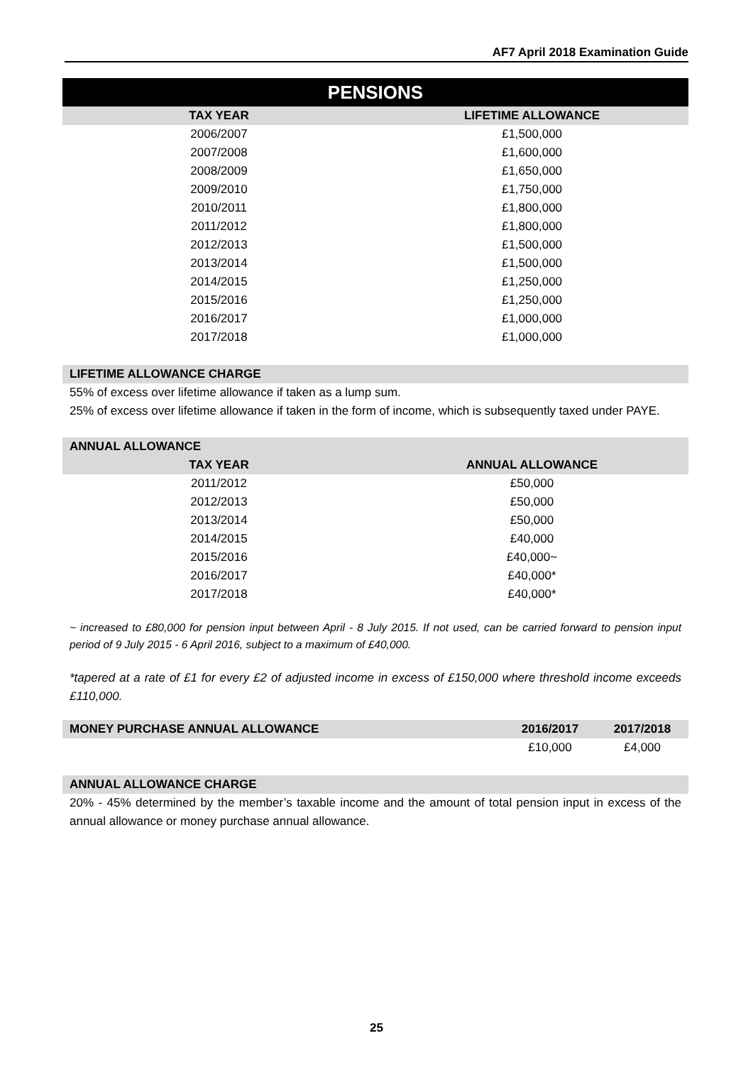AF7 April 2018 Examination Guide
PENSIONS
| TAX YEAR | LIFETIME ALLOWANCE |
| --- | --- |
| 2006/2007 | £1,500,000 |
| 2007/2008 | £1,600,000 |
| 2008/2009 | £1,650,000 |
| 2009/2010 | £1,750,000 |
| 2010/2011 | £1,800,000 |
| 2011/2012 | £1,800,000 |
| 2012/2013 | £1,500,000 |
| 2013/2014 | £1,500,000 |
| 2014/2015 | £1,250,000 |
| 2015/2016 | £1,250,000 |
| 2016/2017 | £1,000,000 |
| 2017/2018 | £1,000,000 |
LIFETIME ALLOWANCE CHARGE
55% of excess over lifetime allowance if taken as a lump sum.
25% of excess over lifetime allowance if taken in the form of income, which is subsequently taxed under PAYE.
ANNUAL ALLOWANCE
| TAX YEAR | ANNUAL ALLOWANCE |
| --- | --- |
| 2011/2012 | £50,000 |
| 2012/2013 | £50,000 |
| 2013/2014 | £50,000 |
| 2014/2015 | £40,000 |
| 2015/2016 | £40,000~ |
| 2016/2017 | £40,000* |
| 2017/2018 | £40,000* |
~ increased to £80,000 for pension input between April - 8 July 2015. If not used, can be carried forward to pension input period of 9 July 2015 - 6 April 2016, subject to a maximum of £40,000.
*tapered at a rate of £1 for every £2 of adjusted income in excess of £150,000 where threshold income exceeds £110,000.
| MONEY PURCHASE ANNUAL ALLOWANCE | 2016/2017 | 2017/2018 |
| --- | --- | --- |
| | £10,000 | £4,000 |
ANNUAL ALLOWANCE CHARGE
20% - 45% determined by the member’s taxable income and the amount of total pension input in excess of the annual allowance or money purchase annual allowance.
25